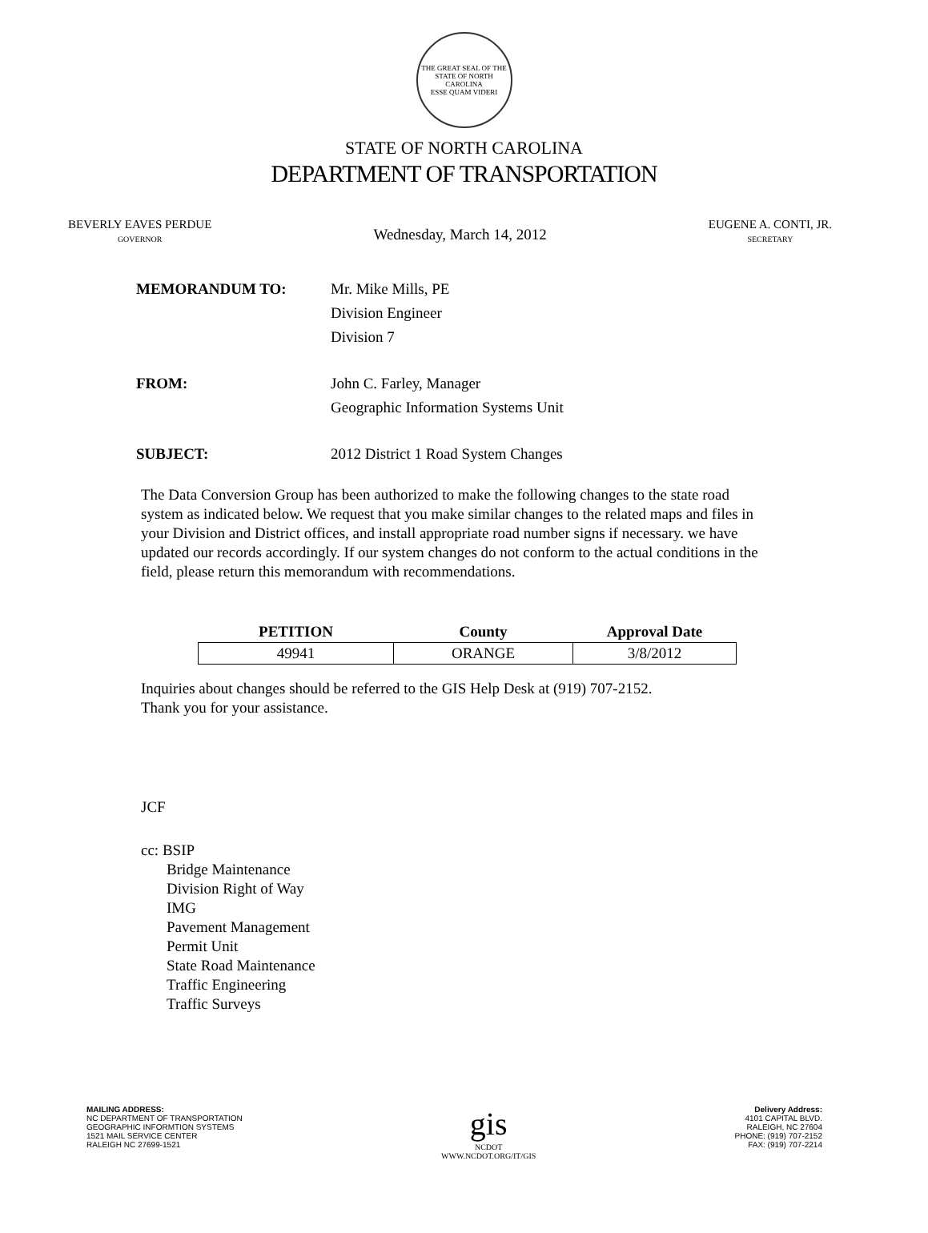THE GREAT SEAL OF THE STATE OF NORTH CAROLINA
ESSE QUAM VIDERI
STATE OF NORTH CAROLINA
DEPARTMENT OF TRANSPORTATION
BEVERLY EAVES PERDUE
GOVERNOR
Wednesday, March 14, 2012
EUGENE A. CONTI, JR.
SECRETARY
MEMORANDUM TO: Mr. Mike Mills, PE
Division Engineer
Division 7
FROM: John C. Farley, Manager
Geographic Information Systems Unit
SUBJECT: 2012 District 1 Road System Changes
The Data Conversion Group has been authorized to make the following changes to the state road system as indicated below. We request that you make similar changes to the related maps and files in your Division and District offices, and install appropriate road number signs if necessary. we have updated our records accordingly. If our system changes do not conform to the actual conditions in the field, please return this memorandum with recommendations.
| PETITION | County | Approval Date |
| --- | --- | --- |
| 49941 | ORANGE | 3/8/2012 |
Inquiries about changes should be referred to the GIS Help Desk at (919) 707-2152.
Thank you for your assistance.
JCF
cc: BSIP
Bridge Maintenance
Division Right of Way
IMG
Pavement Management
Permit Unit
State Road Maintenance
Traffic Engineering
Traffic Surveys
MAILING ADDRESS:
NC DEPARTMENT OF TRANSPORTATION
GEOGRAPHIC INFORMTION SYSTEMS
1521 MAIL SERVICE CENTER
RALEIGH NC 27699-1521
gis
NCDOT
WWW.NCDOT.ORG/IT/GIS
Delivery Address:
4101 CAPITAL BLVD.
RALEIGH, NC 27604
PHONE: (919) 707-2152
FAX: (919) 707-2214